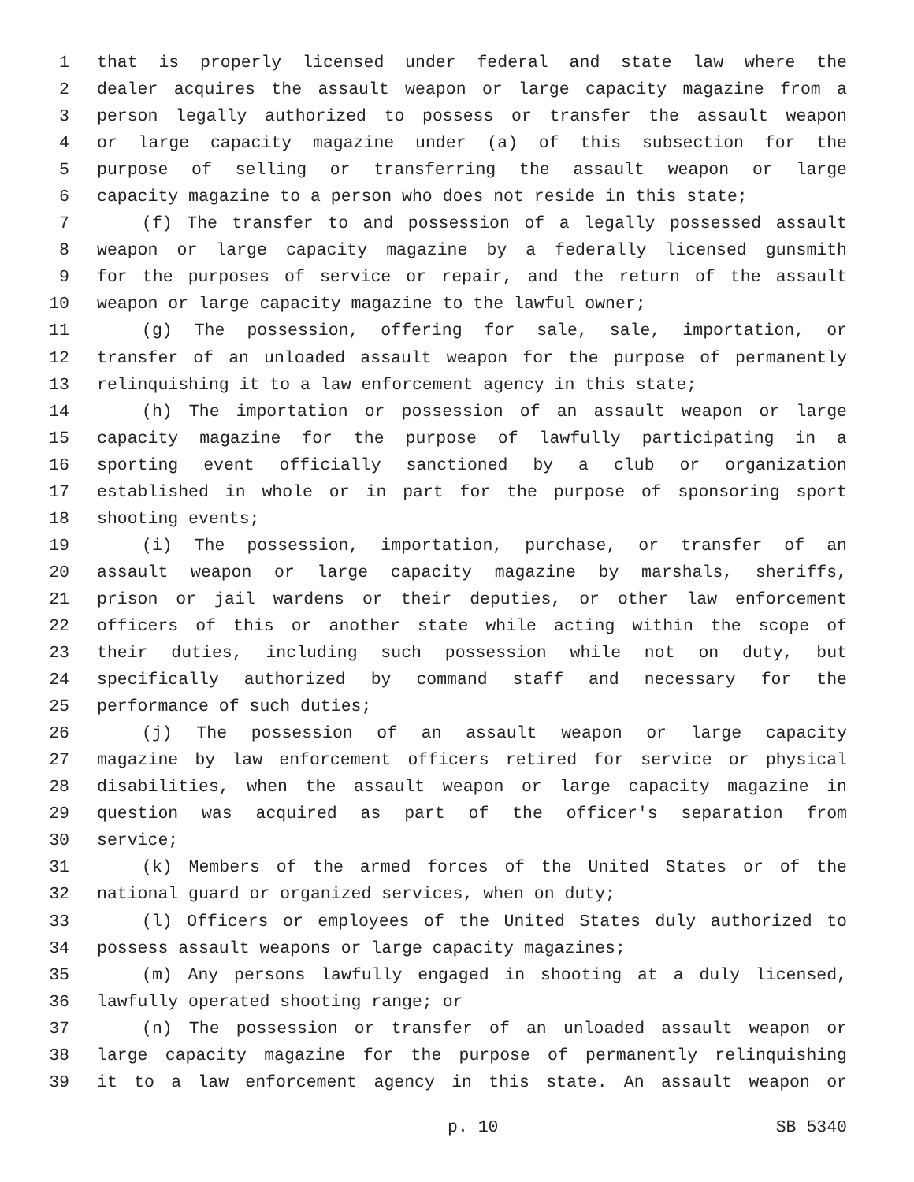1 that is properly licensed under federal and state law where the
2 dealer acquires the assault weapon or large capacity magazine from a
3 person legally authorized to possess or transfer the assault weapon
4 or large capacity magazine under (a) of this subsection for the
5 purpose of selling or transferring the assault weapon or large
6 capacity magazine to a person who does not reside in this state;
7 (f) The transfer to and possession of a legally possessed assault
8 weapon or large capacity magazine by a federally licensed gunsmith
9 for the purposes of service or repair, and the return of the assault
10 weapon or large capacity magazine to the lawful owner;
11 (g) The possession, offering for sale, sale, importation, or
12 transfer of an unloaded assault weapon for the purpose of permanently
13 relinquishing it to a law enforcement agency in this state;
14 (h) The importation or possession of an assault weapon or large
15 capacity magazine for the purpose of lawfully participating in a
16 sporting event officially sanctioned by a club or organization
17 established in whole or in part for the purpose of sponsoring sport
18 shooting events;
19 (i) The possession, importation, purchase, or transfer of an
20 assault weapon or large capacity magazine by marshals, sheriffs,
21 prison or jail wardens or their deputies, or other law enforcement
22 officers of this or another state while acting within the scope of
23 their duties, including such possession while not on duty, but
24 specifically authorized by command staff and necessary for the
25 performance of such duties;
26 (j) The possession of an assault weapon or large capacity
27 magazine by law enforcement officers retired for service or physical
28 disabilities, when the assault weapon or large capacity magazine in
29 question was acquired as part of the officer's separation from
30 service;
31 (k) Members of the armed forces of the United States or of the
32 national guard or organized services, when on duty;
33 (l) Officers or employees of the United States duly authorized to
34 possess assault weapons or large capacity magazines;
35 (m) Any persons lawfully engaged in shooting at a duly licensed,
36 lawfully operated shooting range; or
37 (n) The possession or transfer of an unloaded assault weapon or
38 large capacity magazine for the purpose of permanently relinquishing
39 it to a law enforcement agency in this state. An assault weapon or
p. 10 SB 5340